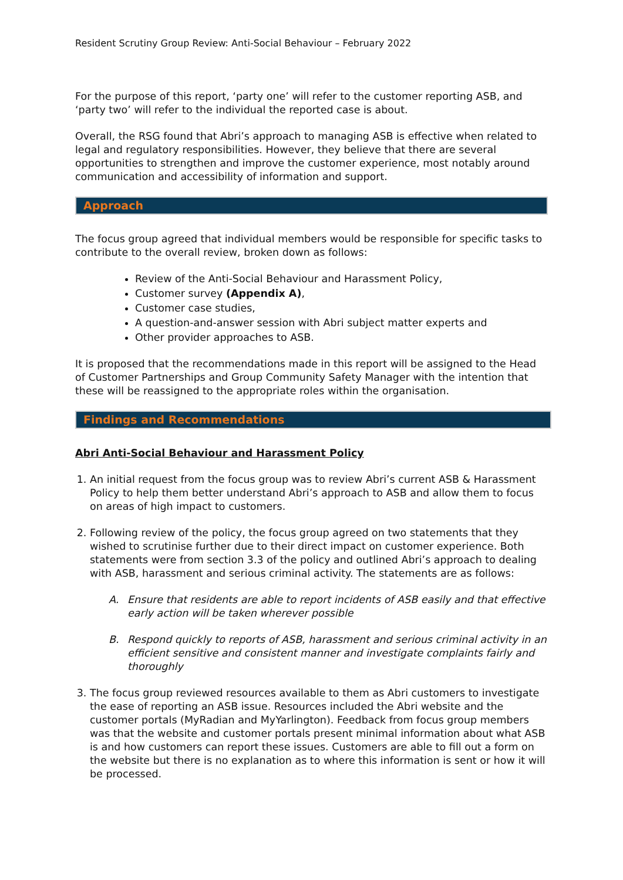Resident Scrutiny Group Review: Anti-Social Behaviour – February 2022
For the purpose of this report, ‘party one’ will refer to the customer reporting ASB, and ‘party two’ will refer to the individual the reported case is about.
Overall, the RSG found that Abri’s approach to managing ASB is effective when related to legal and regulatory responsibilities. However, they believe that there are several opportunities to strengthen and improve the customer experience, most notably around communication and accessibility of information and support.
Approach
The focus group agreed that individual members would be responsible for specific tasks to contribute to the overall review, broken down as follows:
Review of the Anti-Social Behaviour and Harassment Policy,
Customer survey (Appendix A),
Customer case studies,
A question-and-answer session with Abri subject matter experts and
Other provider approaches to ASB.
It is proposed that the recommendations made in this report will be assigned to the Head of Customer Partnerships and Group Community Safety Manager with the intention that these will be reassigned to the appropriate roles within the organisation.
Findings and Recommendations
Abri Anti-Social Behaviour and Harassment Policy
1. An initial request from the focus group was to review Abri’s current ASB & Harassment Policy to help them better understand Abri’s approach to ASB and allow them to focus on areas of high impact to customers.
2. Following review of the policy, the focus group agreed on two statements that they wished to scrutinise further due to their direct impact on customer experience. Both statements were from section 3.3 of the policy and outlined Abri’s approach to dealing with ASB, harassment and serious criminal activity. The statements are as follows:
A. Ensure that residents are able to report incidents of ASB easily and that effective early action will be taken wherever possible
B. Respond quickly to reports of ASB, harassment and serious criminal activity in an efficient sensitive and consistent manner and investigate complaints fairly and thoroughly
3. The focus group reviewed resources available to them as Abri customers to investigate the ease of reporting an ASB issue. Resources included the Abri website and the customer portals (MyRadian and MyYarlington). Feedback from focus group members was that the website and customer portals present minimal information about what ASB is and how customers can report these issues. Customers are able to fill out a form on the website but there is no explanation as to where this information is sent or how it will be processed.